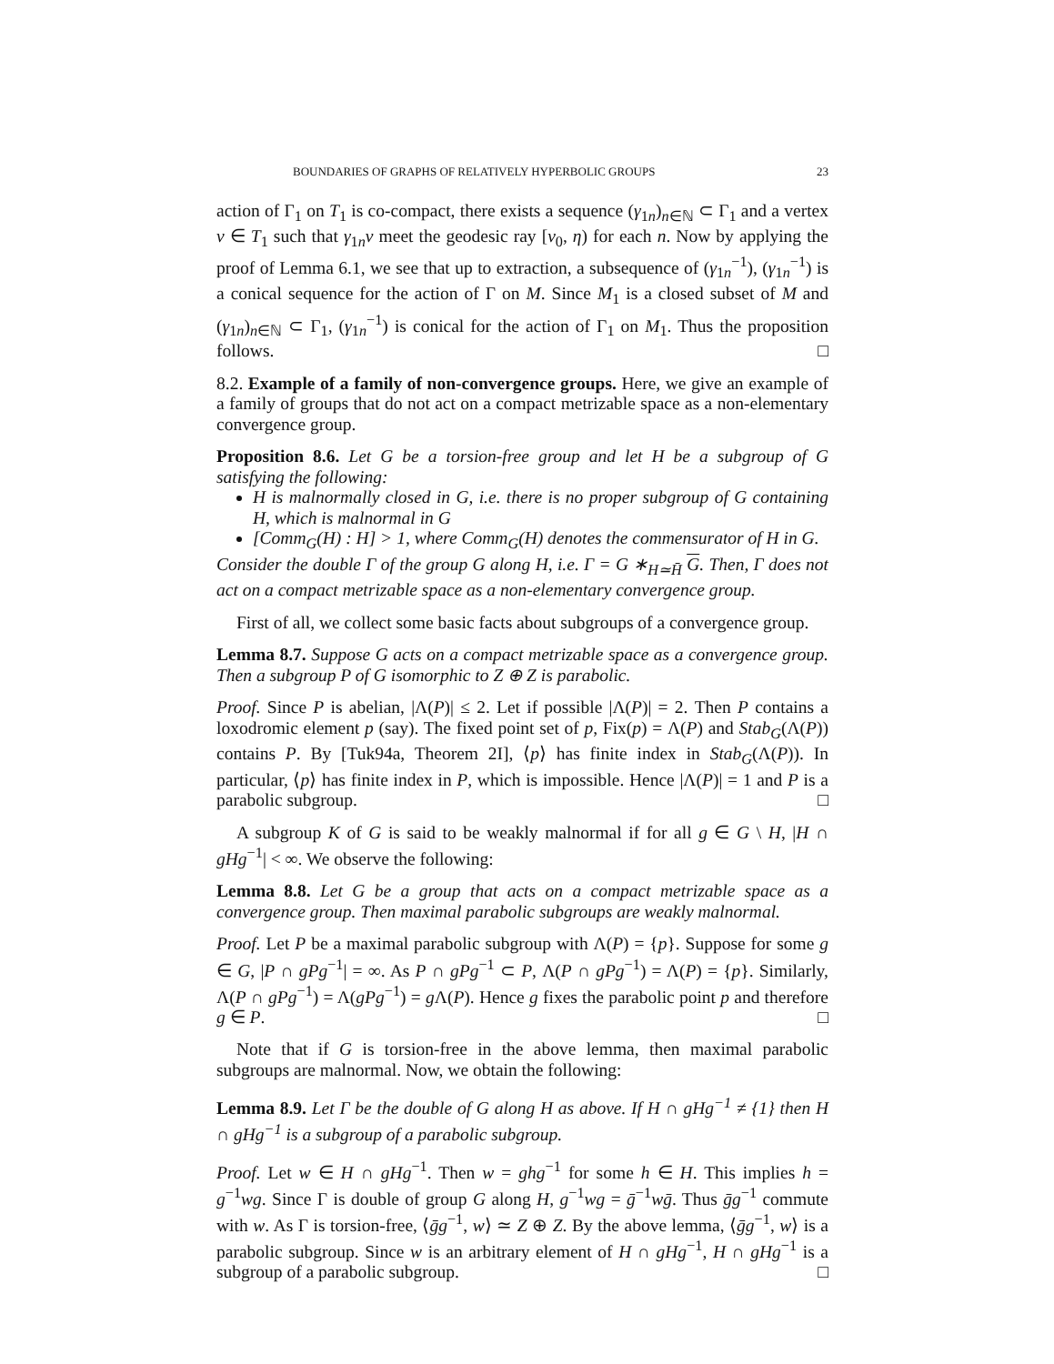BOUNDARIES OF GRAPHS OF RELATIVELY HYPERBOLIC GROUPS 23
action of Γ<sub>1</sub> on T<sub>1</sub> is co-compact, there exists a sequence (γ<sub>1n</sub>)<sub>n∈ℕ</sub> ⊂ Γ<sub>1</sub> and a vertex v ∈ T<sub>1</sub> such that γ<sub>1n</sub>v meet the geodesic ray [v<sub>0</sub>, η) for each n. Now by applying the proof of Lemma 6.1, we see that up to extraction, a subsequence of (γ<sub>1n</sub><sup>−1</sup>), (γ<sub>1n</sub><sup>−1</sup>) is a conical sequence for the action of Γ on M. Since M<sub>1</sub> is a closed subset of M and (γ<sub>1n</sub>)<sub>n∈ℕ</sub> ⊂ Γ<sub>1</sub>, (γ<sub>1n</sub><sup>−1</sup>) is conical for the action of Γ<sub>1</sub> on M<sub>1</sub>. Thus the proposition follows. □
8.2. Example of a family of non-convergence groups. Here, we give an example of a family of groups that do not act on a compact metrizable space as a non-elementary convergence group.
Proposition 8.6. Let G be a torsion-free group and let H be a subgroup of G satisfying the following:
H is malnormally closed in G, i.e. there is no proper subgroup of G containing H, which is malnormal in G
[Comm<sub>G</sub>(H) : H] > 1, where Comm<sub>G</sub>(H) denotes the commensurator of H in G.
Consider the double Γ of the group G along H, i.e. Γ = G ∗<sub>H≃H̄</sub> G. Then, Γ does not act on a compact metrizable space as a non-elementary convergence group.
First of all, we collect some basic facts about subgroups of a convergence group.
Lemma 8.7. Suppose G acts on a compact metrizable space as a convergence group. Then a subgroup P of G isomorphic to Z ⊕ Z is parabolic.
Proof. Since P is abelian, |Λ(P)| ≤ 2. Let if possible |Λ(P)| = 2. Then P contains a loxodromic element p (say). The fixed point set of p, Fix(p) = Λ(P) and Stab<sub>G</sub>(Λ(P)) contains P. By [Tuk94a, Theorem 2I], ⟨p⟩ has finite index in Stab<sub>G</sub>(Λ(P)). In particular, ⟨p⟩ has finite index in P, which is impossible. Hence |Λ(P)| = 1 and P is a parabolic subgroup. □
A subgroup K of G is said to be weakly malnormal if for all g ∈ G \ H, |H ∩ gHg<sup>−1</sup>| < ∞. We observe the following:
Lemma 8.8. Let G be a group that acts on a compact metrizable space as a convergence group. Then maximal parabolic subgroups are weakly malnormal.
Proof. Let P be a maximal parabolic subgroup with Λ(P) = {p}. Suppose for some g ∈ G, |P ∩ gPg<sup>−1</sup>| = ∞. As P ∩ gPg<sup>−1</sup> ⊂ P, Λ(P ∩ gPg<sup>−1</sup>) = Λ(P) = {p}. Similarly, Λ(P ∩ gPg<sup>−1</sup>) = Λ(gPg<sup>−1</sup>) = g Λ(P). Hence g fixes the parabolic point p and therefore g ∈ P. □
Note that if G is torsion-free in the above lemma, then maximal parabolic subgroups are malnormal. Now, we obtain the following:
Lemma 8.9. Let Γ be the double of G along H as above. If H ∩ gHg<sup>−1</sup> ≠ {1} then H ∩ gHg<sup>−1</sup> is a subgroup of a parabolic subgroup.
Proof. Let w ∈ H ∩ gHg<sup>−1</sup>. Then w = ghg<sup>−1</sup> for some h ∈ H. This implies h = g<sup>−1</sup>wg. Since Γ is double of group G along H, g<sup>−1</sup>wg = ḡ<sup>−1</sup>wḡ. Thus ḡg<sup>−1</sup> commute with w. As Γ is torsion-free, ⟨ḡg<sup>−1</sup>, w⟩ ≃ Z ⊕ Z. By the above lemma, ⟨ḡg<sup>−1</sup>, w⟩ is a parabolic subgroup. Since w is an arbitrary element of H ∩ gHg<sup>−1</sup>, H ∩ gHg<sup>−1</sup> is a subgroup of a parabolic subgroup. □